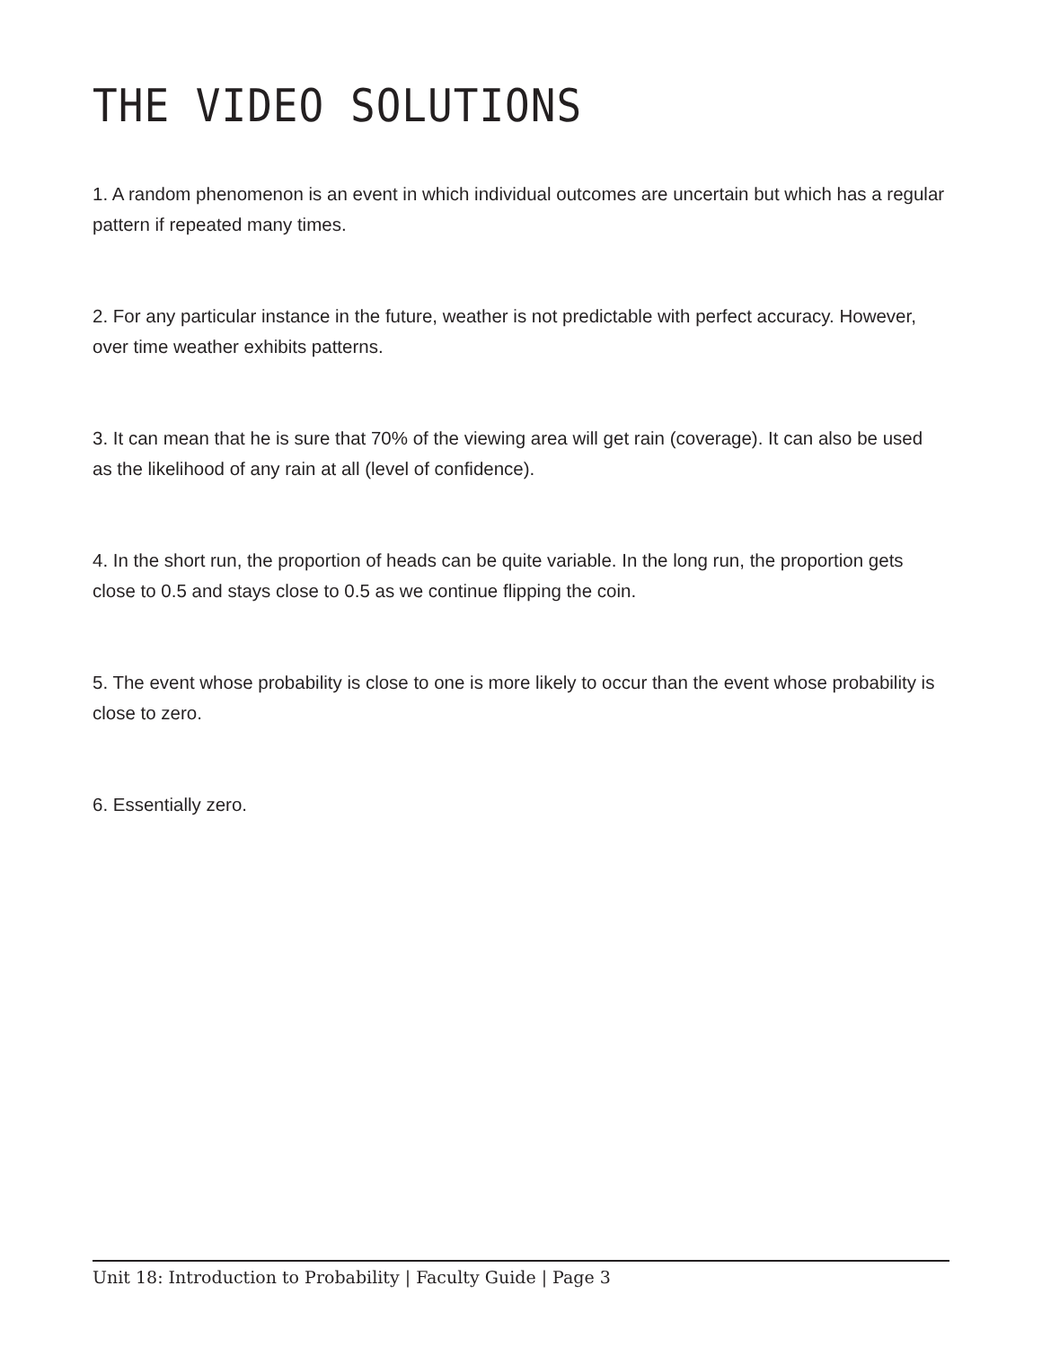THE VIDEO SOLUTIONS
1. A random phenomenon is an event in which individual outcomes are uncertain but which has a regular pattern if repeated many times.
2. For any particular instance in the future, weather is not predictable with perfect accuracy. However, over time weather exhibits patterns.
3. It can mean that he is sure that 70% of the viewing area will get rain (coverage). It can also be used as the likelihood of any rain at all (level of confidence).
4. In the short run, the proportion of heads can be quite variable. In the long run, the proportion gets close to 0.5 and stays close to 0.5 as we continue flipping the coin.
5. The event whose probability is close to one is more likely to occur than the event whose probability is close to zero.
6. Essentially zero.
Unit 18: Introduction to Probability | Faculty Guide | Page 3